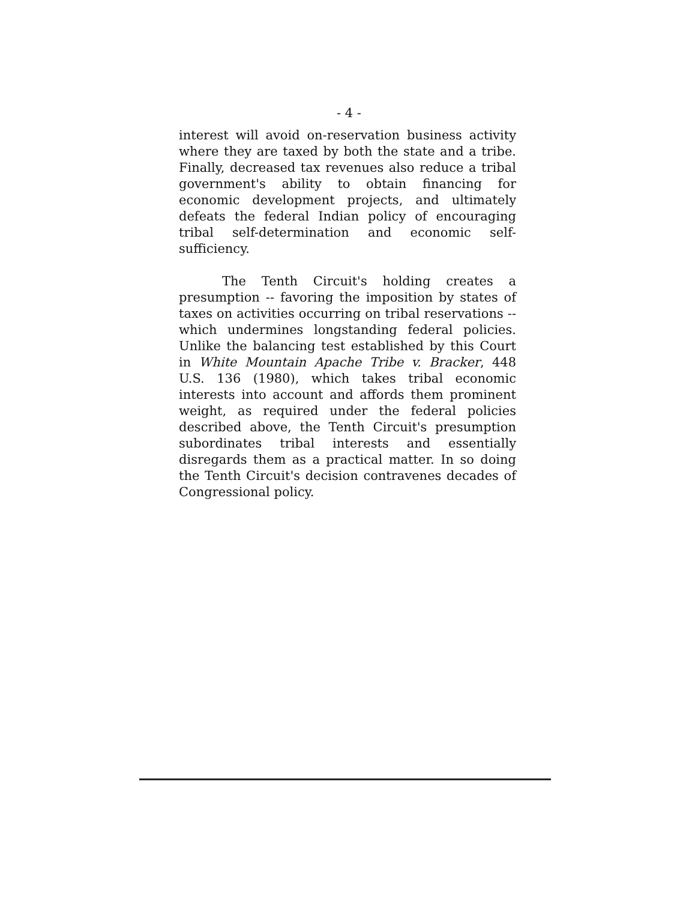- 4 -
interest will avoid on-reservation business activity where they are taxed by both the state and a tribe. Finally, decreased tax revenues also reduce a tribal government's ability to obtain financing for economic development projects, and ultimately defeats the federal Indian policy of encouraging tribal self-determination and economic self-sufficiency.
The Tenth Circuit's holding creates a presumption -- favoring the imposition by states of taxes on activities occurring on tribal reservations -- which undermines longstanding federal policies. Unlike the balancing test established by this Court in White Mountain Apache Tribe v. Bracker, 448 U.S. 136 (1980), which takes tribal economic interests into account and affords them prominent weight, as required under the federal policies described above, the Tenth Circuit's presumption subordinates tribal interests and essentially disregards them as a practical matter. In so doing the Tenth Circuit's decision contravenes decades of Congressional policy.